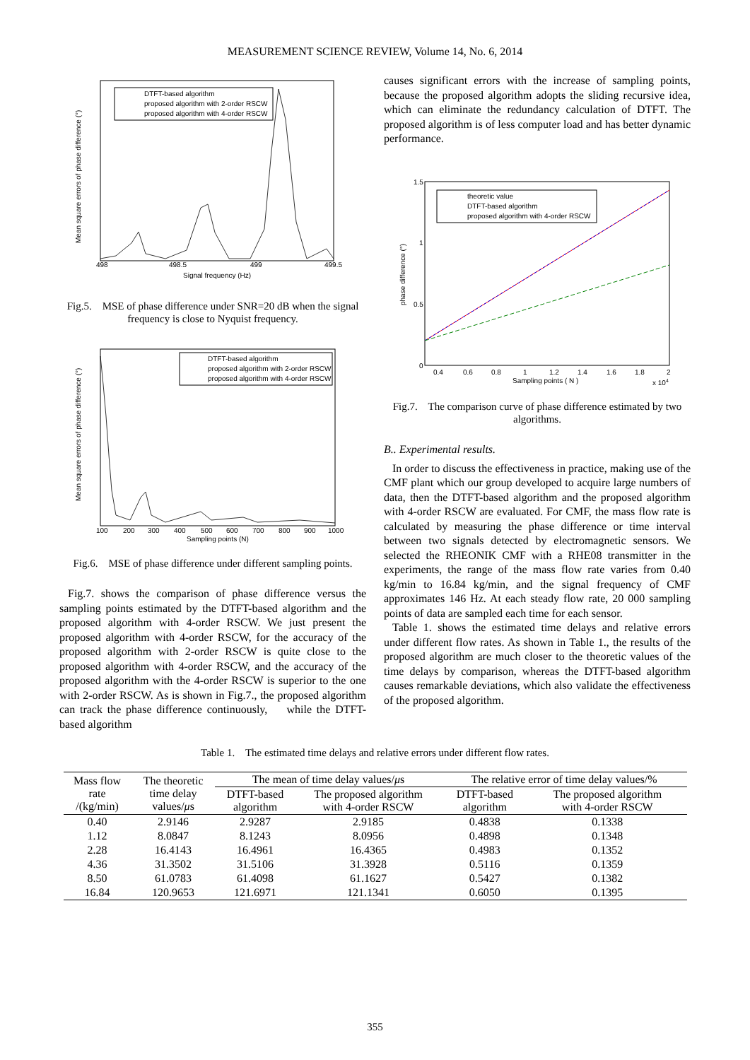MEASUREMENT SCIENCE REVIEW, Volume 14, No. 6, 2014
DTFT-based algorithm
proposed algorithm with 2-order RSCW
proposed algorithm with 4-order RSCW
Mean square errors of phase difference (°)
498
498.5
499
499.5
Signal frequency (Hz)
Fig.5. MSE of phase difference under SNR=20 dB when the signal frequency is close to Nyquist frequency.
DTFT-based algorithm
proposed algorithm with 2-order RSCW
proposed algorithm with 4-order RSCW
Mean square errors of phase difference (°)
100
200
300
400
500
600
700
800
900
1000
Sampling points (N)
Fig.6. MSE of phase difference under different sampling points.
Fig.7. shows the comparison of phase difference versus the sampling points estimated by the DTFT-based algorithm and the proposed algorithm with 4-order RSCW. We just present the proposed algorithm with 4-order RSCW, for the accuracy of the proposed algorithm with 2-order RSCW is quite close to the proposed algorithm with 4-order RSCW, and the accuracy of the proposed algorithm with the 4-order RSCW is superior to the one with 2-order RSCW. As is shown in Fig.7., the proposed algorithm can track the phase difference continuously, while the DTFT-based algorithm
causes significant errors with the increase of sampling points, because the proposed algorithm adopts the sliding recursive idea, which can eliminate the redundancy calculation of DTFT. The proposed algorithm is of less computer load and has better dynamic performance.
theoretic value
DTFT-based algorithm
proposed algorithm with 4-order RSCW
phase difference (°)
1.5
1
0.5
0
0.4
0.6
0.8
1
1.2
1.4
1.6
1.8
2
Sampling points ( N )
x 104
Fig.7. The comparison curve of phase difference estimated by two algorithms.
B.. Experimental results.
In order to discuss the effectiveness in practice, making use of the CMF plant which our group developed to acquire large numbers of data, then the DTFT-based algorithm and the proposed algorithm with 4-order RSCW are evaluated. For CMF, the mass flow rate is calculated by measuring the phase difference or time interval between two signals detected by electromagnetic sensors. We selected the RHEONIK CMF with a RHE08 transmitter in the experiments, the range of the mass flow rate varies from 0.40 kg/min to 16.84 kg/min, and the signal frequency of CMF approximates 146 Hz. At each steady flow rate, 20 000 sampling points of data are sampled each time for each sensor.
Table 1. shows the estimated time delays and relative errors under different flow rates. As shown in Table 1., the results of the proposed algorithm are much closer to the theoretic values of the time delays by comparison, whereas the DTFT-based algorithm causes remarkable deviations, which also validate the effectiveness of the proposed algorithm.
Table 1. The estimated time delays and relative errors under different flow rates.
| Mass flow rate /(kg/min) | The theoretic time delay values/ μ s | The mean of time delay values/ μ s | | The relative error of time delay values/% | |
| --- | --- | --- | --- | --- | --- |
| | | DTFT-based algorithm | The proposed algorithm with 4-order RSCW | DTFT-based algorithm | The proposed algorithm with 4-order RSCW |
| 0.40 | 2.9146 | 2.9287 | 2.9185 | 0.4838 | 0.1338 |
| 1.12 | 8.0847 | 8.1243 | 8.0956 | 0.4898 | 0.1348 |
| 2.28 | 16.4143 | 16.4961 | 16.4365 | 0.4983 | 0.1352 |
| 4.36 | 31.3502 | 31.5106 | 31.3928 | 0.5116 | 0.1359 |
| 8.50 | 61.0783 | 61.4098 | 61.1627 | 0.5427 | 0.1382 |
| 16.84 | 120.9653 | 121.6971 | 121.1341 | 0.6050 | 0.1395 |
355